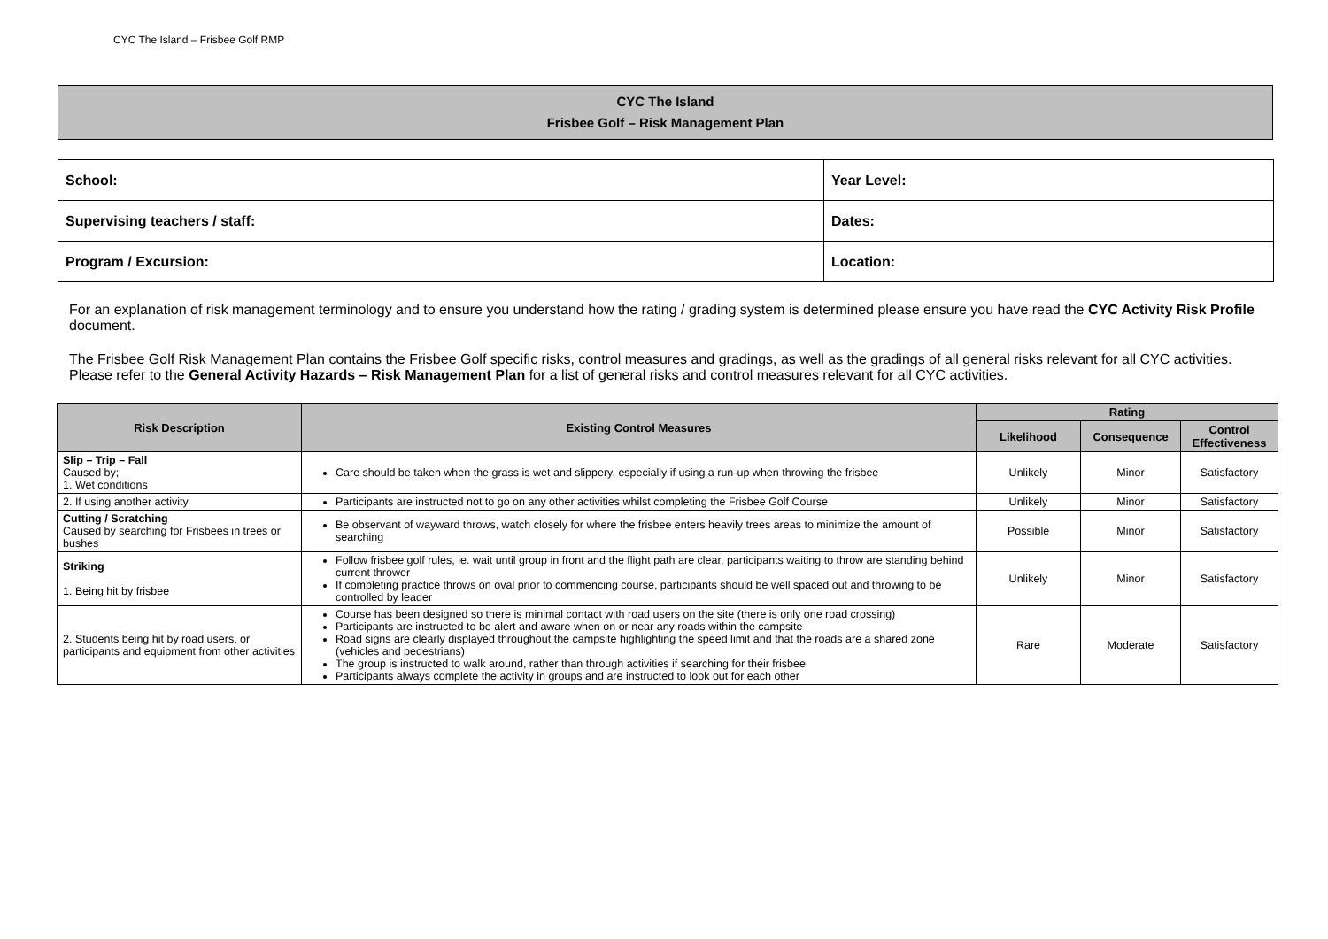CYC The Island – Frisbee Golf RMP
CYC The Island
Frisbee Golf – Risk Management Plan
| School: | Year Level: |
| Supervising teachers / staff: | Dates: |
| Program / Excursion: | Location: |
For an explanation of risk management terminology and to ensure you understand how the rating / grading system is determined please ensure you have read the CYC Activity Risk Profile document.
The Frisbee Golf Risk Management Plan contains the Frisbee Golf specific risks, control measures and gradings, as well as the gradings of all general risks relevant for all CYC activities. Please refer to the General Activity Hazards – Risk Management Plan for a list of general risks and control measures relevant for all CYC activities.
| Risk Description | Existing Control Measures | Rating | | |
| --- | --- | --- | --- | --- |
| | | Likelihood | Consequence | Control Effectiveness |
| Slip – Trip – Fall Caused by; 1. Wet conditions | Care should be taken when the grass is wet and slippery, especially if using a run-up when throwing the frisbee | Unlikely | Minor | Satisfactory |
| 2. If using another activity | Participants are instructed not to go on any other activities whilst completing the Frisbee Golf Course | Unlikely | Minor | Satisfactory |
| Cutting / Scratching Caused by searching for Frisbees in trees or bushes | Be observant of wayward throws, watch closely for where the frisbee enters heavily trees areas to minimize the amount of searching | Possible | Minor | Satisfactory |
| Striking 1. Being hit by frisbee | Follow frisbee golf rules, ie. wait until group in front and the flight path are clear, participants waiting to throw are standing behind current thrower If completing practice throws on oval prior to commencing course, participants should be well spaced out and throwing to be controlled by leader | Unlikely | Minor | Satisfactory |
| 2. Students being hit by road users, or participants and equipment from other activities | Course has been designed so there is minimal contact with road users on the site (there is only one road crossing) Participants are instructed to be alert and aware when on or near any roads within the campsite Road signs are clearly displayed throughout the campsite highlighting the speed limit and that the roads are a shared zone (vehicles and pedestrians) The group is instructed to walk around, rather than through activities if searching for their frisbee Participants always complete the activity in groups and are instructed to look out for each other | Rare | Moderate | Satisfactory |